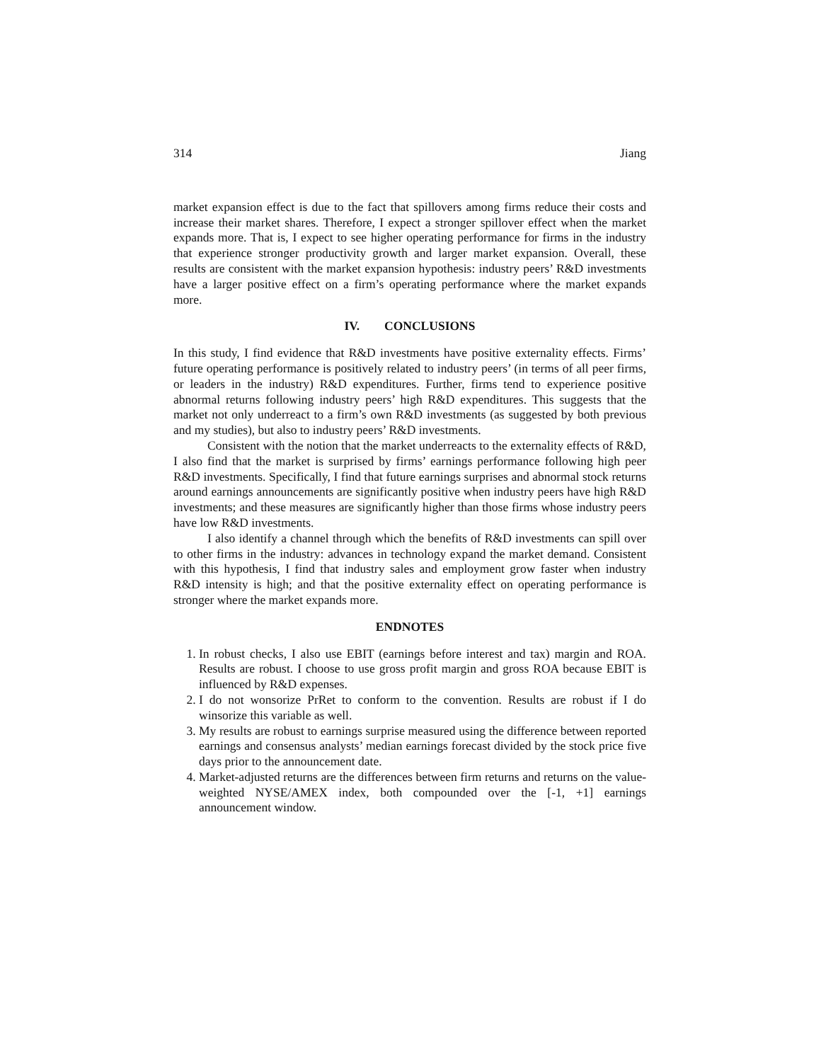314 Jiang
market expansion effect is due to the fact that spillovers among firms reduce their costs and increase their market shares. Therefore, I expect a stronger spillover effect when the market expands more. That is, I expect to see higher operating performance for firms in the industry that experience stronger productivity growth and larger market expansion. Overall, these results are consistent with the market expansion hypothesis: industry peers’ R&D investments have a larger positive effect on a firm’s operating performance where the market expands more.
IV. CONCLUSIONS
In this study, I find evidence that R&D investments have positive externality effects. Firms’ future operating performance is positively related to industry peers’ (in terms of all peer firms, or leaders in the industry) R&D expenditures. Further, firms tend to experience positive abnormal returns following industry peers’ high R&D expenditures. This suggests that the market not only underreact to a firm’s own R&D investments (as suggested by both previous and my studies), but also to industry peers’ R&D investments.
Consistent with the notion that the market underreacts to the externality effects of R&D, I also find that the market is surprised by firms’ earnings performance following high peer R&D investments. Specifically, I find that future earnings surprises and abnormal stock returns around earnings announcements are significantly positive when industry peers have high R&D investments; and these measures are significantly higher than those firms whose industry peers have low R&D investments.
I also identify a channel through which the benefits of R&D investments can spill over to other firms in the industry: advances in technology expand the market demand. Consistent with this hypothesis, I find that industry sales and employment grow faster when industry R&D intensity is high; and that the positive externality effect on operating performance is stronger where the market expands more.
ENDNOTES
1. In robust checks, I also use EBIT (earnings before interest and tax) margin and ROA. Results are robust. I choose to use gross profit margin and gross ROA because EBIT is influenced by R&D expenses.
2. I do not wonsorize PrRet to conform to the convention. Results are robust if I do winsorize this variable as well.
3. My results are robust to earnings surprise measured using the difference between reported earnings and consensus analysts’ median earnings forecast divided by the stock price five days prior to the announcement date.
4. Market-adjusted returns are the differences between firm returns and returns on the value-weighted NYSE/AMEX index, both compounded over the [-1, +1] earnings announcement window.